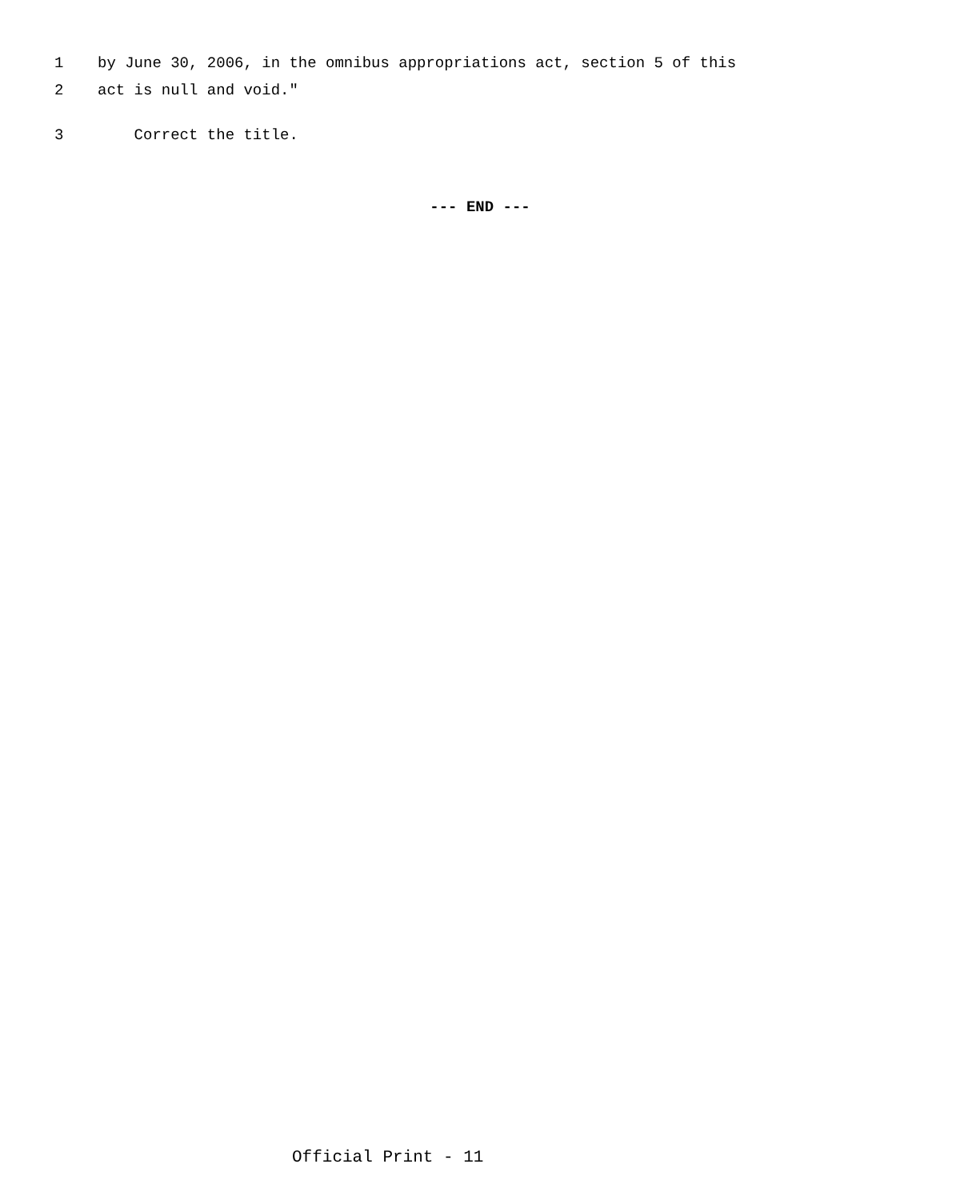1 by June 30, 2006, in the omnibus appropriations act, section 5 of this
2 act is null and void."
3 Correct the title.
--- END ---
Official Print - 11